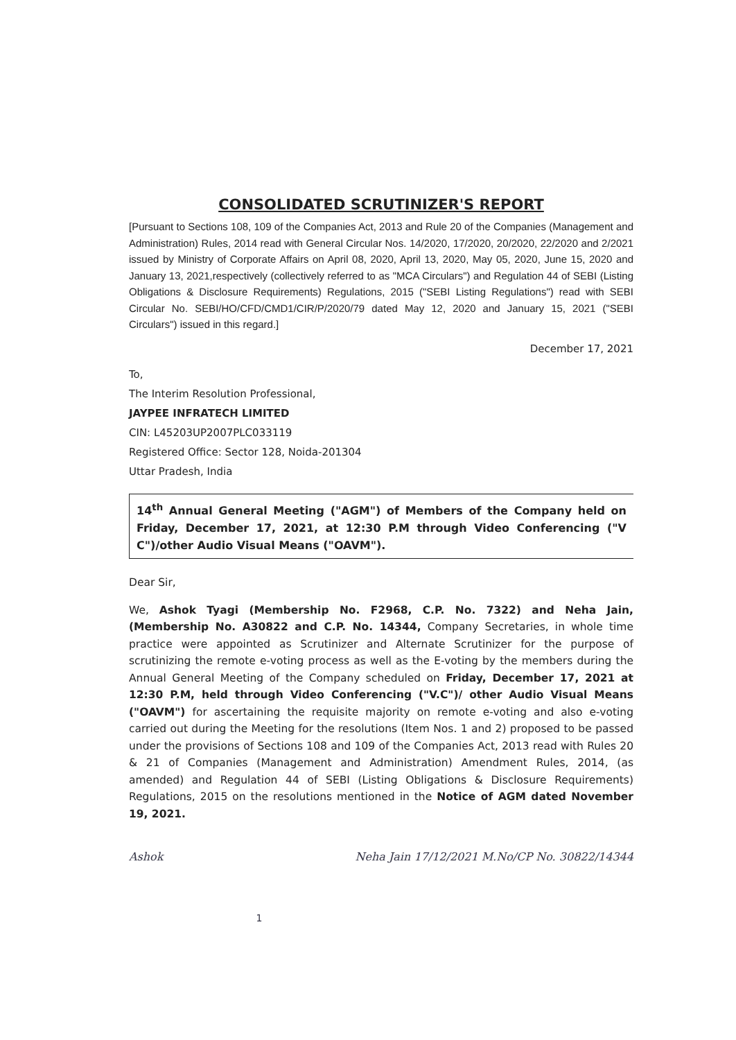CONSOLIDATED SCRUTINIZER'S REPORT
[Pursuant to Sections 108, 109 of the Companies Act, 2013 and Rule 20 of the Companies (Management and Administration) Rules, 2014 read with General Circular Nos. 14/2020, 17/2020, 20/2020, 22/2020 and 2/2021 issued by Ministry of Corporate Affairs on April 08, 2020, April 13, 2020, May 05, 2020, June 15, 2020 and January 13, 2021,respectively (collectively referred to as "MCA Circulars") and Regulation 44 of SEBI (Listing Obligations & Disclosure Requirements) Regulations, 2015 ("SEBI Listing Regulations") read with SEBI Circular No. SEBI/HO/CFD/CMD1/CIR/P/2020/79 dated May 12, 2020 and January 15, 2021 ("SEBI Circulars") issued in this regard.]
December 17, 2021
To,
The Interim Resolution Professional,
JAYPEE INFRATECH LIMITED
CIN: L45203UP2007PLC033119
Registered Office: Sector 128, Noida-201304
Uttar Pradesh, India
14<sup>th</sup> Annual General Meeting ("AGM") of Members of the Company held on Friday, December 17, 2021, at 12:30 P.M through Video Conferencing ("V C")/other Audio Visual Means ("OAVM").
Dear Sir,
We, Ashok Tyagi (Membership No. F2968, C.P. No. 7322) and Neha Jain, (Membership No. A30822 and C.P. No. 14344, Company Secretaries, in whole time practice were appointed as Scrutinizer and Alternate Scrutinizer for the purpose of scrutinizing the remote e-voting process as well as the E-voting by the members during the Annual General Meeting of the Company scheduled on Friday, December 17, 2021 at 12:30 P.M, held through Video Conferencing ("V.C")/ other Audio Visual Means ("OAVM") for ascertaining the requisite majority on remote e-voting and also e-voting carried out during the Meeting for the resolutions (Item Nos. 1 and 2) proposed to be passed under the provisions of Sections 108 and 109 of the Companies Act, 2013 read with Rules 20 & 21 of Companies (Management and Administration) Amendment Rules, 2014, (as amended) and Regulation 44 of SEBI (Listing Obligations & Disclosure Requirements) Regulations, 2015 on the resolutions mentioned in the Notice of AGM dated November 19, 2021.
Ashok 1 Neha Jain 17/12/2021 M.No/CP No. 30822/14344